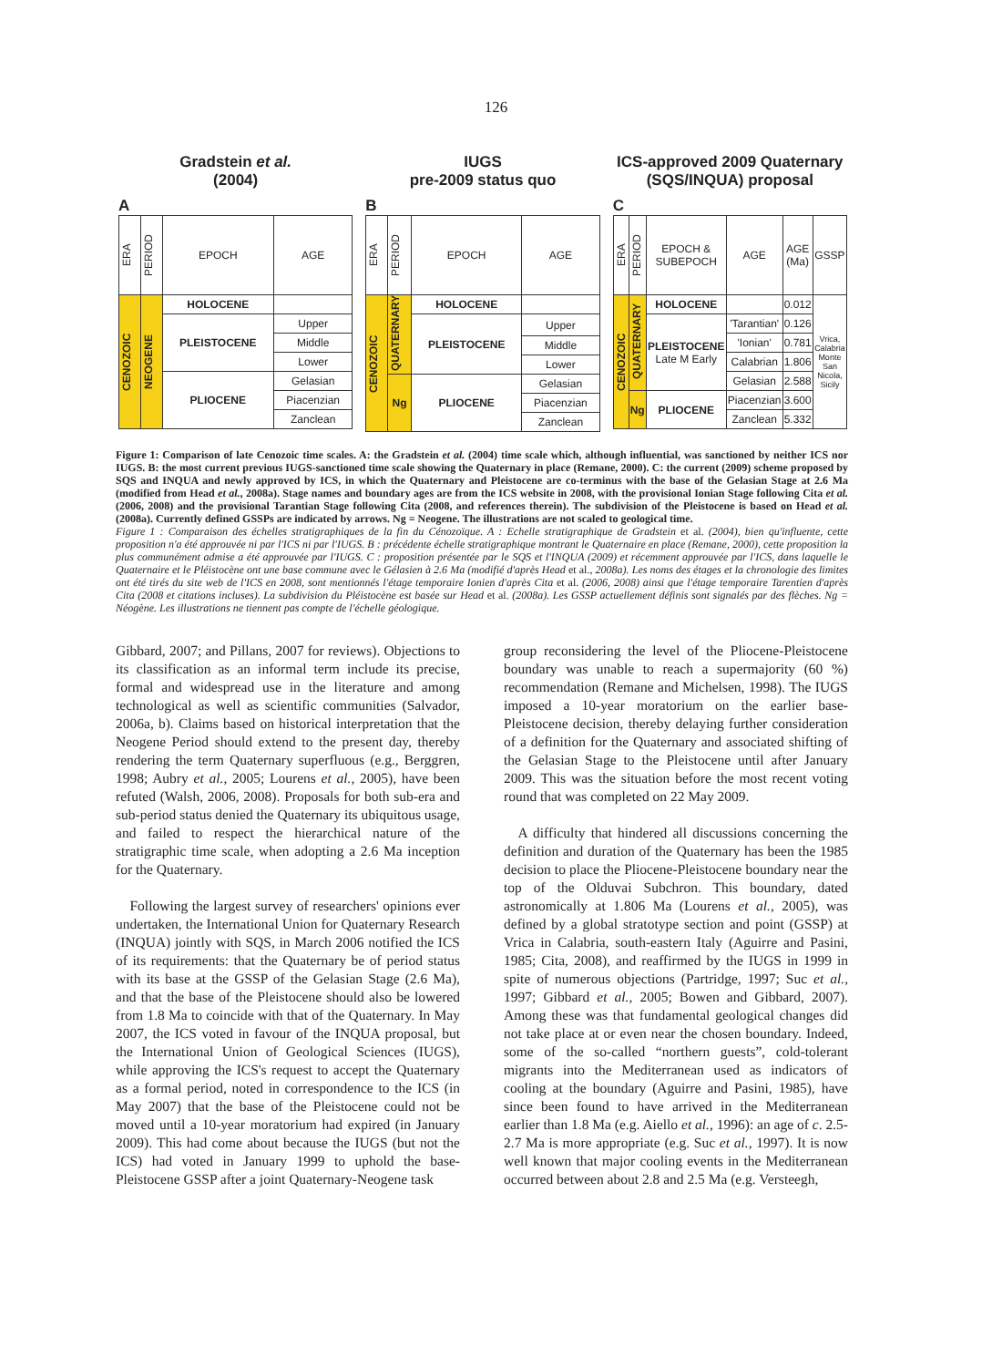126
Gradstein et al.
(2004)
A
| ERA | PERIOD | EPOCH | AGE |
| CENOZOIC | NEOGENE | HOLOCENE | |
| | | PLEISTOCENE | Upper |
| | | | Middle |
| | | | Lower |
| | | PLIOCENE | Gelasian |
| | | | Piacenzian |
| | | | Zanclean |
IUGS
pre-2009 status quo
B
| ERA | PERIOD | EPOCH | AGE |
| CENOZOIC | QUATERNARY | HOLOCENE | |
| | | PLEISTOCENE | Upper |
| | | | Middle |
| | | | Lower |
| | Ng | PLIOCENE | Gelasian |
| | | | Piacenzian |
| | | | Zanclean |
ICS-approved 2009 Quaternary
(SQS/INQUA) proposal
C
| ERA | PERIOD | EPOCH & SUBEPOCH | AGE | AGE (Ma) | GSSP |
| CENOZOIC | QUATERNARY | HOLOCENE | | 0.012 | Vrica, Calabria Monte San Nicola, Sicily |
| | | PLEISTOCENE Late M Early | 'Tarantian' | 0.126 | |
| | | | 'Ionian' | 0.781 | |
| | | | Calabrian | 1.806 | |
| | | | Gelasian | 2.588 | |
| | Ng | PLIOCENE | Piacenzian | 3.600 | |
| | | | Zanclean | 5.332 | |
Figure 1: Comparison of late Cenozoic time scales. A: the Gradstein et al. (2004) time scale which, although influential, was sanctioned by neither ICS nor IUGS. B: the most current previous IUGS-sanctioned time scale showing the Quaternary in place (Remane, 2000). C: the current (2009) scheme proposed by SQS and INQUA and newly approved by ICS, in which the Quaternary and Pleistocene are co-terminus with the base of the Gelasian Stage at 2.6 Ma (modified from Head et al., 2008a). Stage names and boundary ages are from the ICS website in 2008, with the provisional Ionian Stage following Cita et al. (2006, 2008) and the provisional Tarantian Stage following Cita (2008, and references therein). The subdivision of the Pleistocene is based on Head et al. (2008a). Currently defined GSSPs are indicated by arrows. Ng = Neogene. The illustrations are not scaled to geological time.
Figure 1 : Comparaison des échelles stratigraphiques de la fin du Cénozoïque. A : Echelle stratigraphique de Gradstein et al. (2004), bien qu'influente, cette proposition n'a été approuvée ni par l'ICS ni par l'IUGS. B : précédente échelle stratigraphique montrant le Quaternaire en place (Remane, 2000), cette proposition la plus communément admise a été approuvée par l'IUGS. C : proposition présentée par le SQS et l'INQUA (2009) et récemment approuvée par l'ICS, dans laquelle le Quaternaire et le Pléistocène ont une base commune avec le Gélasien à 2.6 Ma (modifié d'après Head et al., 2008a). Les noms des étages et la chronologie des limites ont été tirés du site web de l'ICS en 2008, sont mentionnés l'étage temporaire Ionien d'après Cita et al. (2006, 2008) ainsi que l'étage temporaire Tarentien d'après Cita (2008 et citations incluses). La subdivision du Pléistocène est basée sur Head et al. (2008a). Les GSSP actuellement définis sont signalés par des flèches. Ng = Néogène. Les illustrations ne tiennent pas compte de l'échelle géologique.
Gibbard, 2007; and Pillans, 2007 for reviews). Objections to its classification as an informal term include its precise, formal and widespread use in the literature and among technological as well as scientific communities (Salvador, 2006a, b). Claims based on historical interpretation that the Neogene Period should extend to the present day, thereby rendering the term Quaternary superfluous (e.g., Berggren, 1998; Aubry et al., 2005; Lourens et al., 2005), have been refuted (Walsh, 2006, 2008). Proposals for both sub-era and sub-period status denied the Quaternary its ubiquitous usage, and failed to respect the hierarchical nature of the stratigraphic time scale, when adopting a 2.6 Ma inception for the Quaternary.
 Following the largest survey of researchers' opinions ever undertaken, the International Union for Quaternary Research (INQUA) jointly with SQS, in March 2006 notified the ICS of its requirements: that the Quaternary be of period status with its base at the GSSP of the Gelasian Stage (2.6 Ma), and that the base of the Pleistocene should also be lowered from 1.8 Ma to coincide with that of the Quaternary. In May 2007, the ICS voted in favour of the INQUA proposal, but the International Union of Geological Sciences (IUGS), while approving the ICS's request to accept the Quaternary as a formal period, noted in correspondence to the ICS (in May 2007) that the base of the Pleistocene could not be moved until a 10-year moratorium had expired (in January 2009). This had come about because the IUGS (but not the ICS) had voted in January 1999 to uphold the base-Pleistocene GSSP after a joint Quaternary-Neogene task
group reconsidering the level of the Pliocene-Pleistocene boundary was unable to reach a supermajority (60 %) recommendation (Remane and Michelsen, 1998). The IUGS imposed a 10-year moratorium on the earlier base-Pleistocene decision, thereby delaying further consideration of a definition for the Quaternary and associated shifting of the Gelasian Stage to the Pleistocene until after January 2009. This was the situation before the most recent voting round that was completed on 22 May 2009.
 A difficulty that hindered all discussions concerning the definition and duration of the Quaternary has been the 1985 decision to place the Pliocene-Pleistocene boundary near the top of the Olduvai Subchron. This boundary, dated astronomically at 1.806 Ma (Lourens et al., 2005), was defined by a global stratotype section and point (GSSP) at Vrica in Calabria, south-eastern Italy (Aguirre and Pasini, 1985; Cita, 2008), and reaffirmed by the IUGS in 1999 in spite of numerous objections (Partridge, 1997; Suc et al., 1997; Gibbard et al., 2005; Bowen and Gibbard, 2007). Among these was that fundamental geological changes did not take place at or even near the chosen boundary. Indeed, some of the so-called “northern guests”, cold-tolerant migrants into the Mediterranean used as indicators of cooling at the boundary (Aguirre and Pasini, 1985), have since been found to have arrived in the Mediterranean earlier than 1.8 Ma (e.g. Aiello et al., 1996): an age of c. 2.5-2.7 Ma is more appropriate (e.g. Suc et al., 1997). It is now well known that major cooling events in the Mediterranean occurred between about 2.8 and 2.5 Ma (e.g. Versteegh,